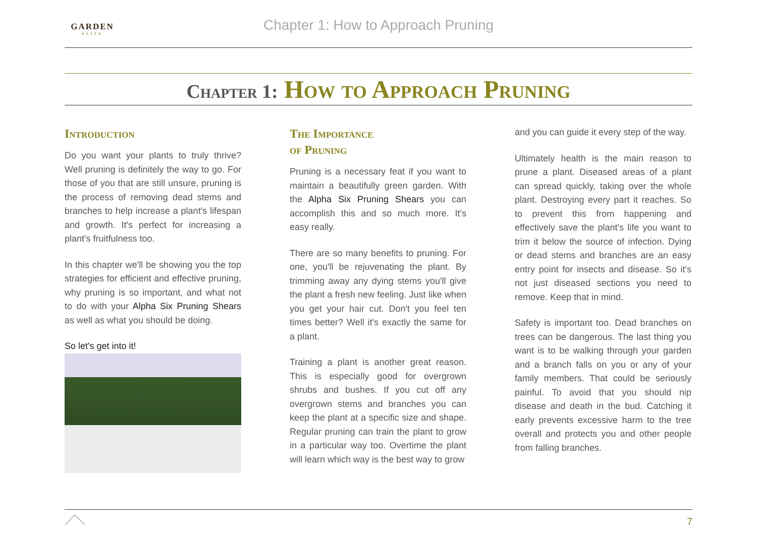GARDEN
ELITE
Chapter 1: How to Approach Pruning
Chapter 1: How to Approach Pruning
Introduction
Do you want your plants to truly thrive? Well pruning is definitely the way to go. For those of you that are still unsure, pruning is the process of removing dead stems and branches to help increase a plant's lifespan and growth. It's perfect for increasing a plant's fruitfulness too.
In this chapter we'll be showing you the top strategies for efficient and effective pruning, why pruning is so important, and what not to do with your Alpha Six Pruning Shears as well as what you should be doing.
So let's get into it!
The Importance
of Pruning
Pruning is a necessary feat if you want to maintain a beautifully green garden. With the Alpha Six Pruning Shears you can accomplish this and so much more. It's easy really.
There are so many benefits to pruning. For one, you'll be rejuvenating the plant. By trimming away any dying stems you'll give the plant a fresh new feeling. Just like when you get your hair cut. Don't you feel ten times better? Well it's exactly the same for a plant.
Training a plant is another great reason. This is especially good for overgrown shrubs and bushes. If you cut off any overgrown stems and branches you can keep the plant at a specific size and shape. Regular pruning can train the plant to grow in a particular way too. Overtime the plant will learn which way is the best way to grow
and you can guide it every step of the way.
Ultimately health is the main reason to prune a plant. Diseased areas of a plant can spread quickly, taking over the whole plant. Destroying every part it reaches. So to prevent this from happening and effectively save the plant's life you want to trim it below the source of infection. Dying or dead stems and branches are an easy entry point for insects and disease. So it's not just diseased sections you need to remove. Keep that in mind.
Safety is important too. Dead branches on trees can be dangerous. The last thing you want is to be walking through your garden and a branch falls on you or any of your family members. That could be seriously painful. To avoid that you should nip disease and death in the bud. Catching it early prevents excessive harm to the tree overall and protects you and other people from falling branches.
7